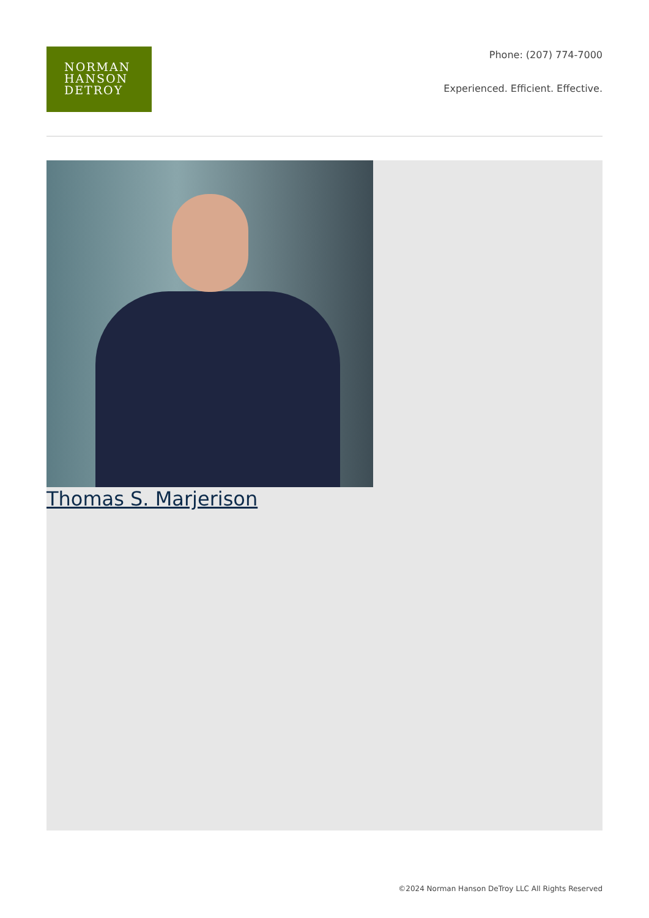NORMAN
HANSON
DETROY
Phone: (207) 774-7000
Experienced. Efficient. Effective.
Thomas S. Marjerison
©2024 Norman Hanson DeTroy LLC All Rights Reserved